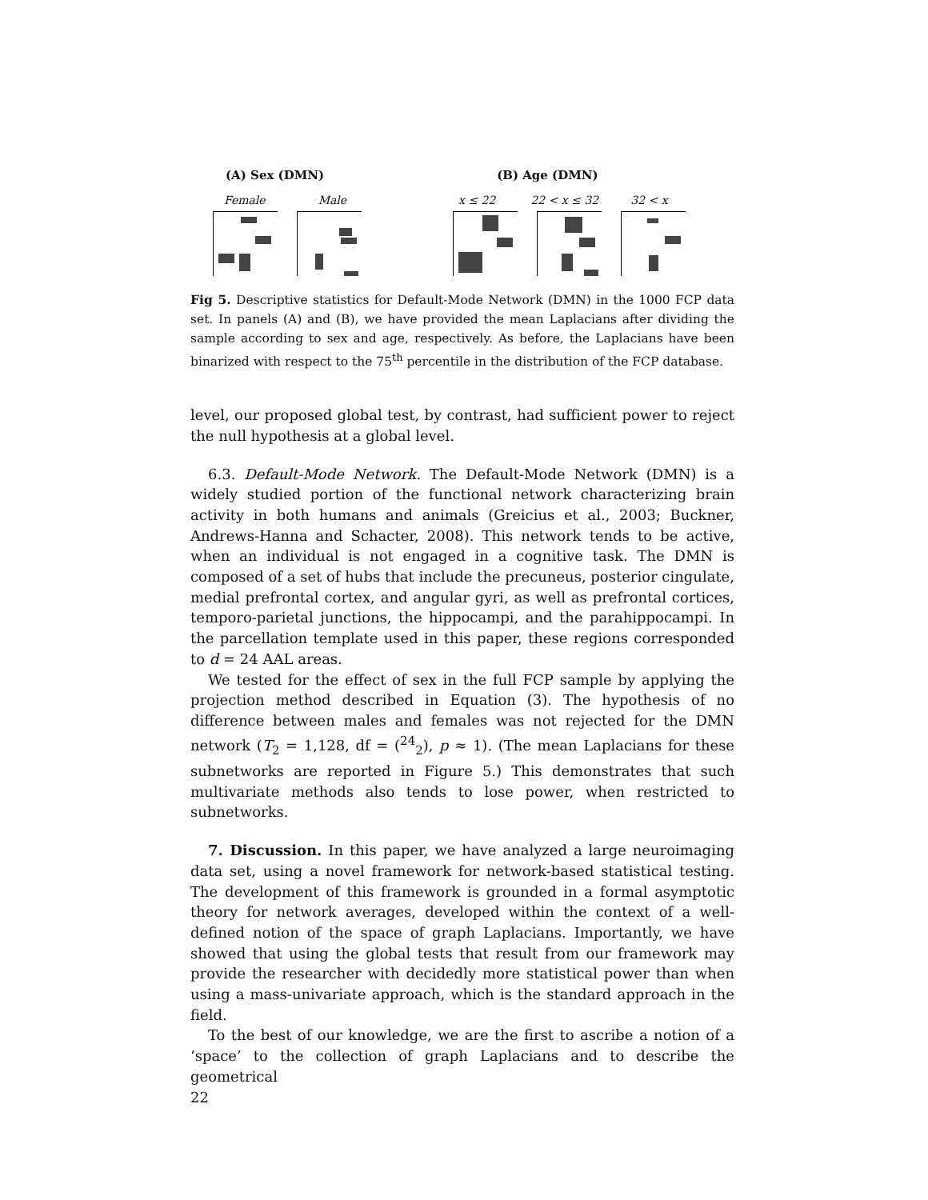(A) Sex (DMN) (B) Age (DMN)
Female Male x ≤ 22 22 < x ≤ 32 32 < x
Fig 5. Descriptive statistics for Default-Mode Network (DMN) in the 1000 FCP data set. In panels (A) and (B), we have provided the mean Laplacians after dividing the sample according to sex and age, respectively. As before, the Laplacians have been binarized with respect to the 75<sup>th</sup> percentile in the distribution of the FCP database.
level, our proposed global test, by contrast, had sufficient power to reject the null hypothesis at a global level.
6.3. Default-Mode Network. The Default-Mode Network (DMN) is a widely studied portion of the functional network characterizing brain activity in both humans and animals (Greicius et al., 2003; Buckner, Andrews-Hanna and Schacter, 2008). This network tends to be active, when an individual is not engaged in a cognitive task. The DMN is composed of a set of hubs that include the precuneus, posterior cingulate, medial prefrontal cortex, and angular gyri, as well as prefrontal cortices, temporo-parietal junctions, the hippocampi, and the parahippocampi. In the parcellation template used in this paper, these regions corresponded to d = 24 AAL areas.
We tested for the effect of sex in the full FCP sample by applying the projection method described in Equation (3). The hypothesis of no difference between males and females was not rejected for the DMN network (T<sub>2</sub> = 1,128, df = (<sup>24</sup><sub>2</sub>), p ≈ 1). (The mean Laplacians for these subnetworks are reported in Figure 5.) This demonstrates that such multivariate methods also tends to lose power, when restricted to subnetworks.
7. Discussion. In this paper, we have analyzed a large neuroimaging data set, using a novel framework for network-based statistical testing. The development of this framework is grounded in a formal asymptotic theory for network averages, developed within the context of a well-defined notion of the space of graph Laplacians. Importantly, we have showed that using the global tests that result from our framework may provide the researcher with decidedly more statistical power than when using a mass-univariate approach, which is the standard approach in the field.
To the best of our knowledge, we are the first to ascribe a notion of a ‘space’ to the collection of graph Laplacians and to describe the geometrical
22